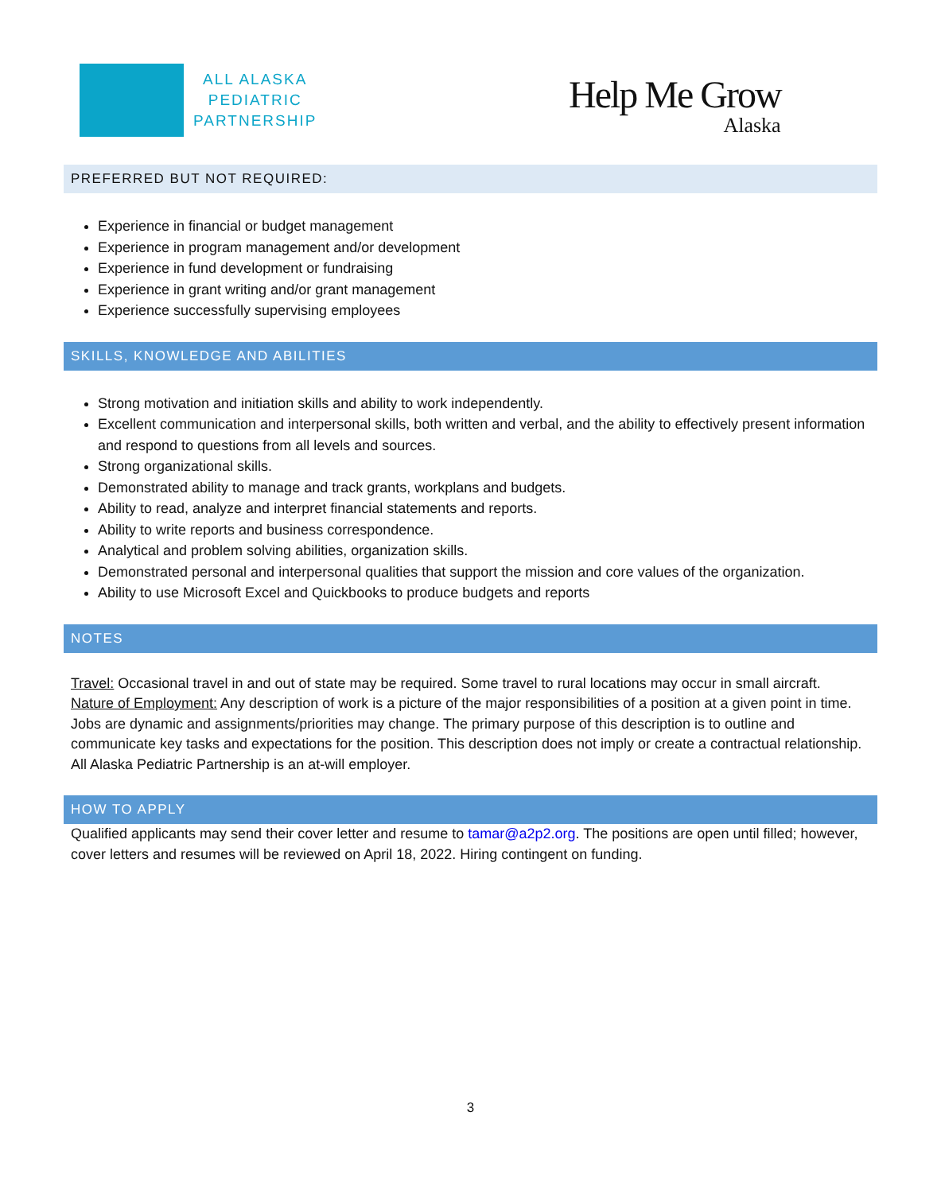ALL ALASKA
PEDIATRIC
PARTNERSHIP
Help Me Grow
Alaska
PREFERRED BUT NOT REQUIRED:
Experience in financial or budget management
Experience in program management and/or development
Experience in fund development or fundraising
Experience in grant writing and/or grant management
Experience successfully supervising employees
SKILLS, KNOWLEDGE AND ABILITIES
Strong motivation and initiation skills and ability to work independently.
Excellent communication and interpersonal skills, both written and verbal, and the ability to effectively present information and respond to questions from all levels and sources.
Strong organizational skills.
Demonstrated ability to manage and track grants, workplans and budgets.
Ability to read, analyze and interpret financial statements and reports.
Ability to write reports and business correspondence.
Analytical and problem solving abilities, organization skills.
Demonstrated personal and interpersonal qualities that support the mission and core values of the organization.
Ability to use Microsoft Excel and Quickbooks to produce budgets and reports
NOTES
Travel: Occasional travel in and out of state may be required. Some travel to rural locations may occur in small aircraft.
Nature of Employment: Any description of work is a picture of the major responsibilities of a position at a given point in time. Jobs are dynamic and assignments/priorities may change. The primary purpose of this description is to outline and communicate key tasks and expectations for the position. This description does not imply or create a contractual relationship. All Alaska Pediatric Partnership is an at-will employer.
HOW TO APPLY
Qualified applicants may send their cover letter and resume to tamar@a2p2.org. The positions are open until filled; however, cover letters and resumes will be reviewed on April 18, 2022. Hiring contingent on funding.
3